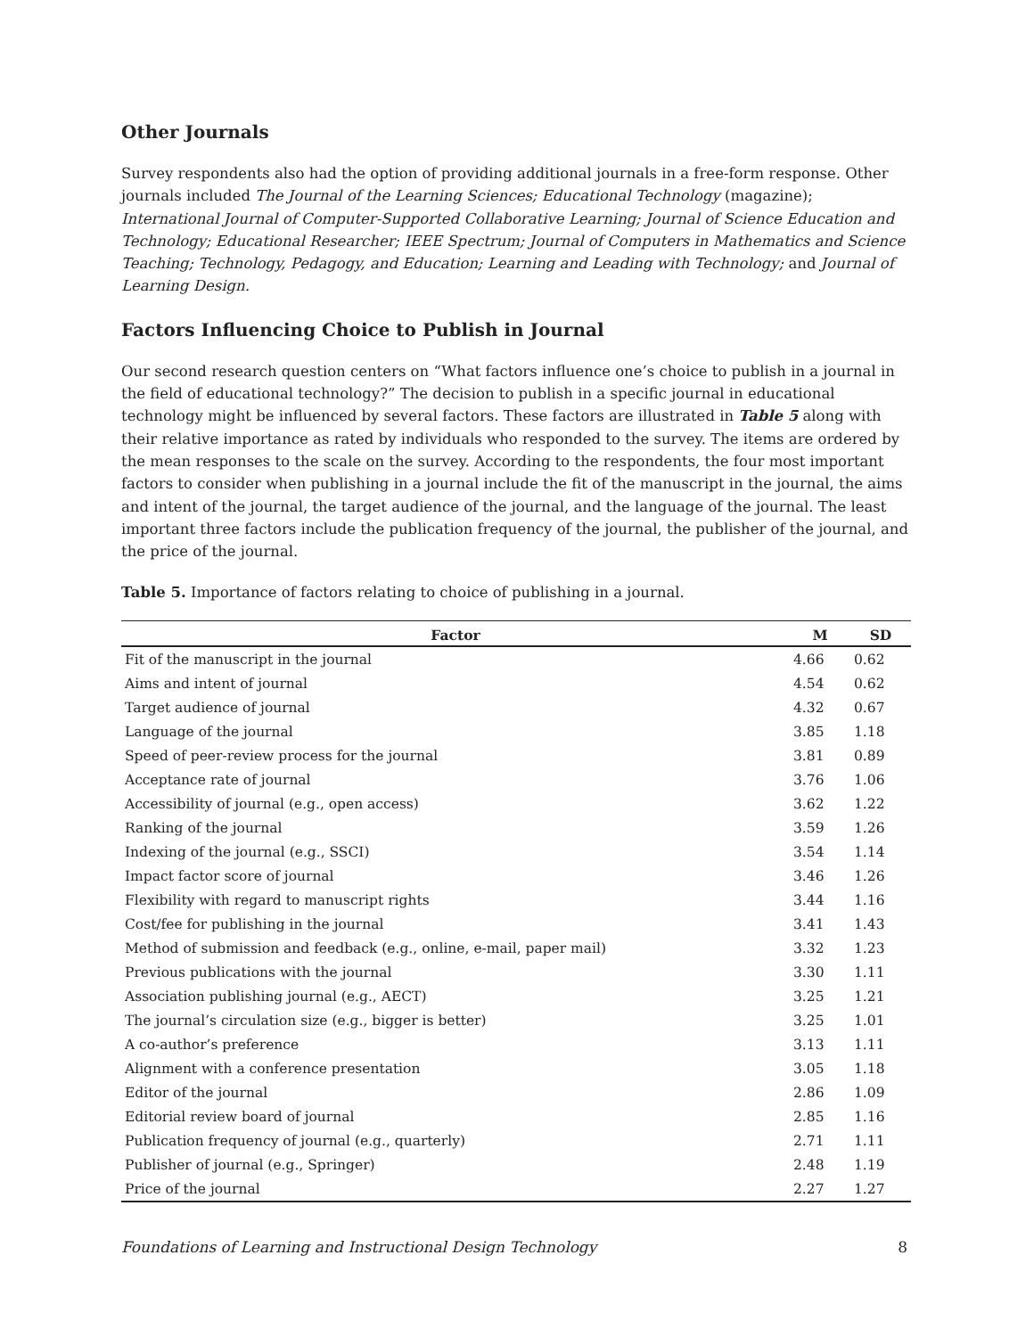Other Journals
Survey respondents also had the option of providing additional journals in a free-form response. Other journals included The Journal of the Learning Sciences; Educational Technology (magazine); International Journal of Computer-Supported Collaborative Learning; Journal of Science Education and Technology; Educational Researcher; IEEE Spectrum; Journal of Computers in Mathematics and Science Teaching; Technology, Pedagogy, and Education; Learning and Leading with Technology; and Journal of Learning Design.
Factors Influencing Choice to Publish in Journal
Our second research question centers on “What factors influence one’s choice to publish in a journal in the field of educational technology?” The decision to publish in a specific journal in educational technology might be influenced by several factors. These factors are illustrated in Table 5 along with their relative importance as rated by individuals who responded to the survey. The items are ordered by the mean responses to the scale on the survey. According to the respondents, the four most important factors to consider when publishing in a journal include the fit of the manuscript in the journal, the aims and intent of the journal, the target audience of the journal, and the language of the journal. The least important three factors include the publication frequency of the journal, the publisher of the journal, and the price of the journal.
Table 5. Importance of factors relating to choice of publishing in a journal.
| Factor | M | SD |
| --- | --- | --- |
| Fit of the manuscript in the journal | 4.66 | 0.62 |
| Aims and intent of journal | 4.54 | 0.62 |
| Target audience of journal | 4.32 | 0.67 |
| Language of the journal | 3.85 | 1.18 |
| Speed of peer-review process for the journal | 3.81 | 0.89 |
| Acceptance rate of journal | 3.76 | 1.06 |
| Accessibility of journal (e.g., open access) | 3.62 | 1.22 |
| Ranking of the journal | 3.59 | 1.26 |
| Indexing of the journal (e.g., SSCI) | 3.54 | 1.14 |
| Impact factor score of journal | 3.46 | 1.26 |
| Flexibility with regard to manuscript rights | 3.44 | 1.16 |
| Cost/fee for publishing in the journal | 3.41 | 1.43 |
| Method of submission and feedback (e.g., online, e-mail, paper mail) | 3.32 | 1.23 |
| Previous publications with the journal | 3.30 | 1.11 |
| Association publishing journal (e.g., AECT) | 3.25 | 1.21 |
| The journal’s circulation size (e.g., bigger is better) | 3.25 | 1.01 |
| A co-author’s preference | 3.13 | 1.11 |
| Alignment with a conference presentation | 3.05 | 1.18 |
| Editor of the journal | 2.86 | 1.09 |
| Editorial review board of journal | 2.85 | 1.16 |
| Publication frequency of journal (e.g., quarterly) | 2.71 | 1.11 |
| Publisher of journal (e.g., Springer) | 2.48 | 1.19 |
| Price of the journal | 2.27 | 1.27 |
Foundations of Learning and Instructional Design Technology 8